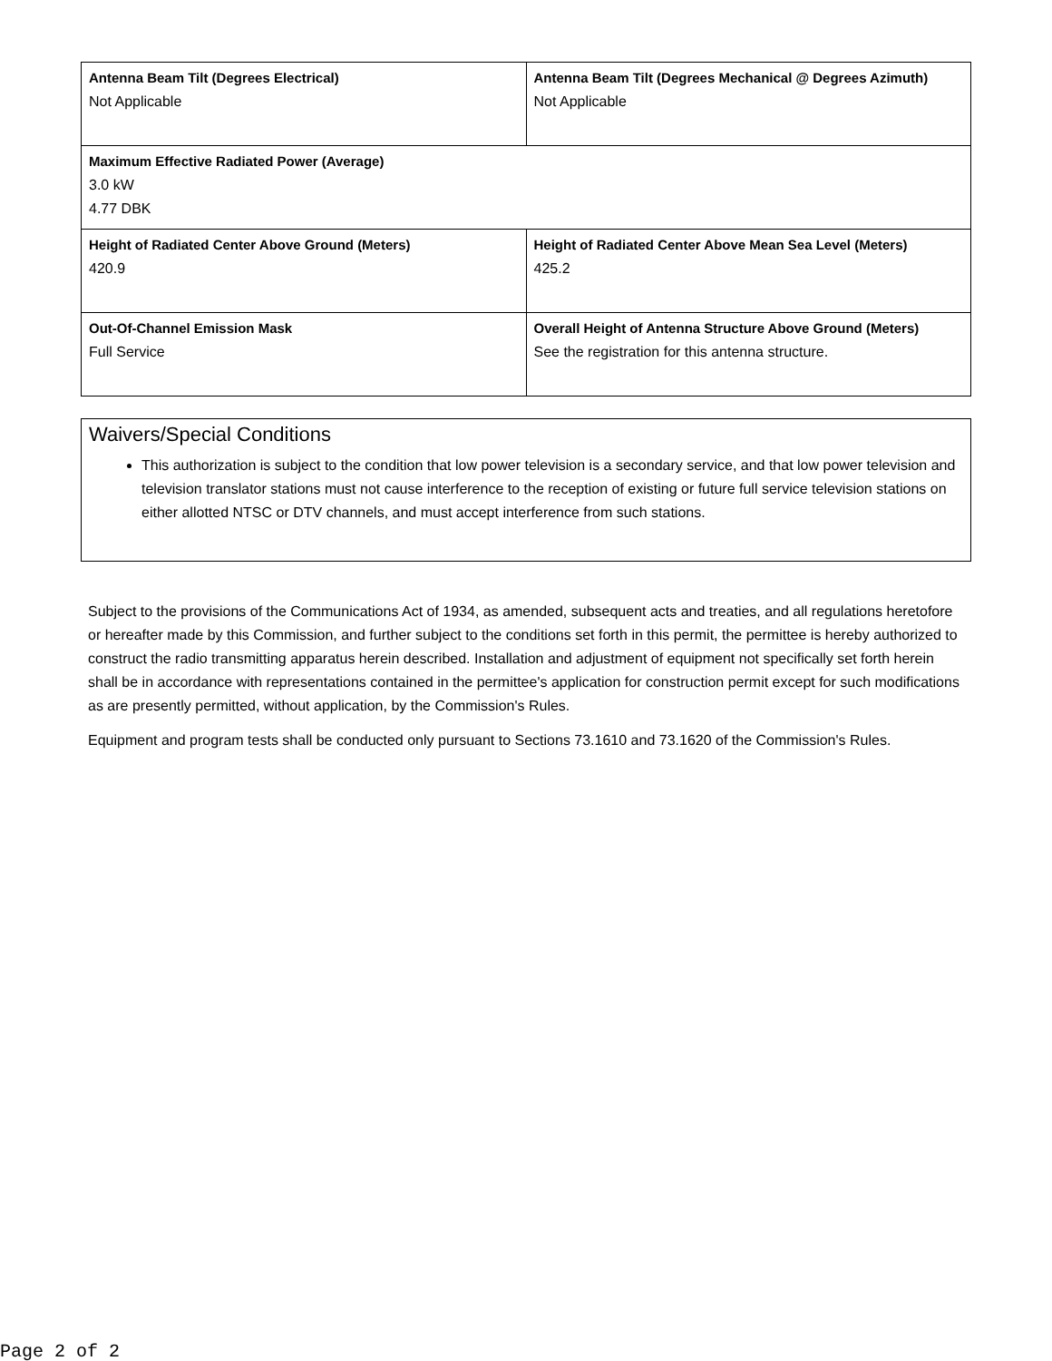| Antenna Beam Tilt (Degrees Electrical) Not Applicable | Antenna Beam Tilt (Degrees Mechanical @ Degrees Azimuth) Not Applicable |
| Maximum Effective Radiated Power (Average) 3.0 kW 4.77 DBK | |
| Height of Radiated Center Above Ground (Meters) 420.9 | Height of Radiated Center Above Mean Sea Level (Meters) 425.2 |
| Out-Of-Channel Emission Mask Full Service | Overall Height of Antenna Structure Above Ground (Meters) See the registration for this antenna structure. |
Waivers/Special Conditions
This authorization is subject to the condition that low power television is a secondary service, and that low power television and television translator stations must not cause interference to the reception of existing or future full service television stations on either allotted NTSC or DTV channels, and must accept interference from such stations.
Subject to the provisions of the Communications Act of 1934, as amended, subsequent acts and treaties, and all regulations heretofore or hereafter made by this Commission, and further subject to the conditions set forth in this permit, the permittee is hereby authorized to construct the radio transmitting apparatus herein described. Installation and adjustment of equipment not specifically set forth herein shall be in accordance with representations contained in the permittee's application for construction permit except for such modifications as are presently permitted, without application, by the Commission's Rules.
Equipment and program tests shall be conducted only pursuant to Sections 73.1610 and 73.1620 of the Commission's Rules.
Page 2 of 2